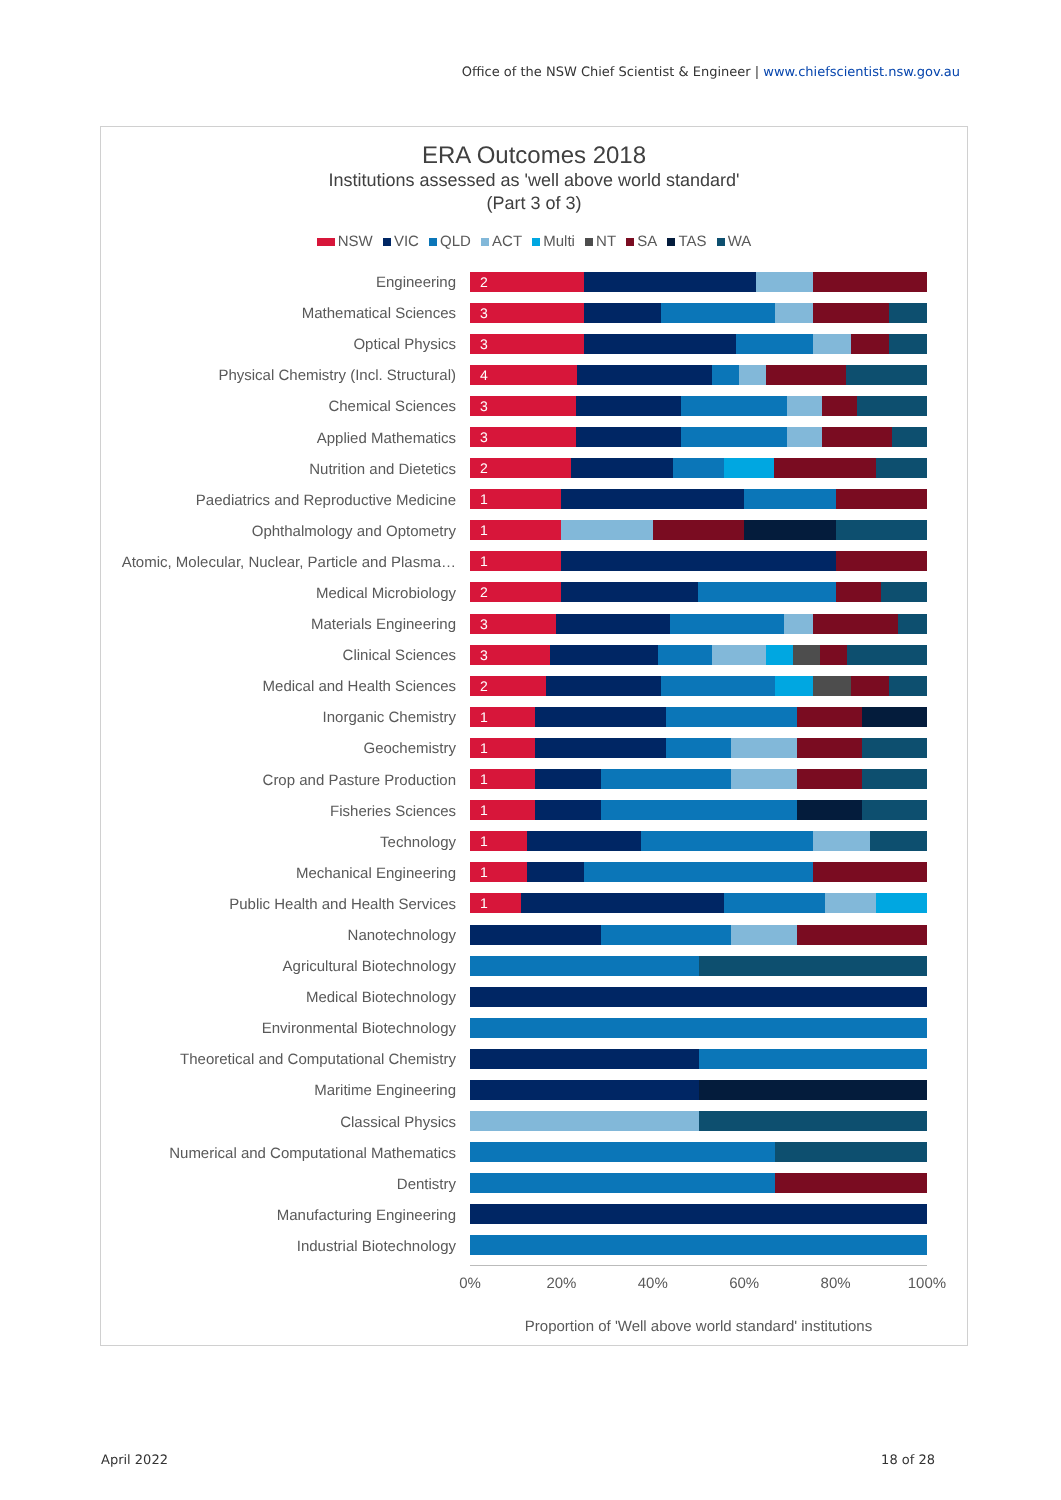Office of the NSW Chief Scientist & Engineer | www.chiefscientist.nsw.gov.au
ERA Outcomes 2018
Institutions assessed as 'well above world standard'
(Part 3 of 3)
NSW VIC QLD ACT Multi NT SA TAS WA
Engineering
2
Mathematical Sciences
3
Optical Physics
3
Physical Chemistry (Incl. Structural)
4
Chemical Sciences
3
Applied Mathematics
3
Nutrition and Dietetics
2
Paediatrics and Reproductive Medicine
1
Ophthalmology and Optometry
1
Atomic, Molecular, Nuclear, Particle and Plasma…
1
Medical Microbiology
2
Materials Engineering
3
Clinical Sciences
3
Medical and Health Sciences
2
Inorganic Chemistry
1
Geochemistry
1
Crop and Pasture Production
1
Fisheries Sciences
1
Technology
1
Mechanical Engineering
1
Public Health and Health Services
1
Nanotechnology
Agricultural Biotechnology
Medical Biotechnology
Environmental Biotechnology
Theoretical and Computational Chemistry
Maritime Engineering
Classical Physics
Numerical and Computational Mathematics
Dentistry
Manufacturing Engineering
Industrial Biotechnology
0% 20% 40% 60% 80% 100%
Proportion of 'Well above world standard' institutions
April 2022 18 of 28